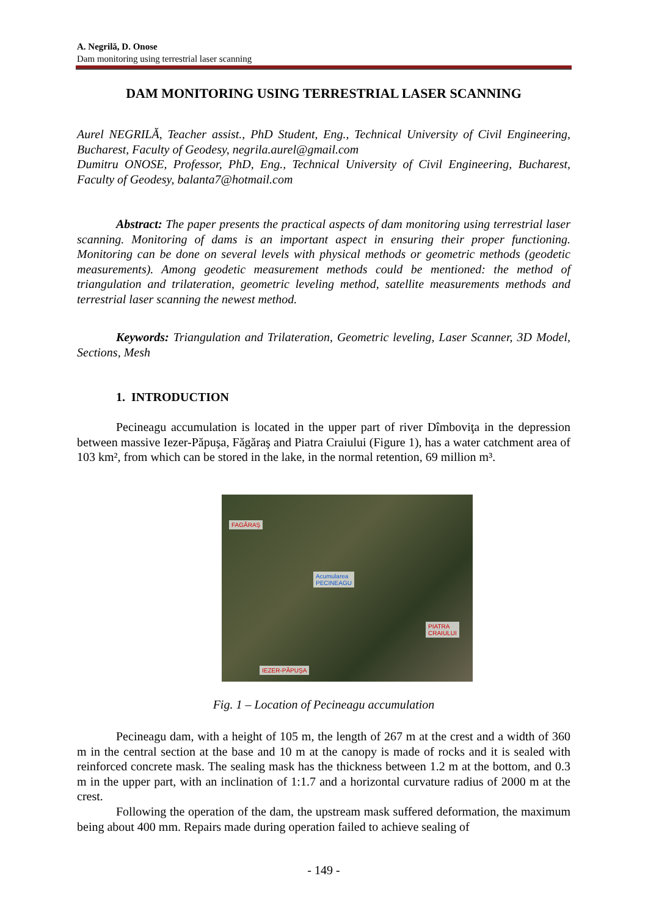A. Negrilă, D. Onose
Dam monitoring using terrestrial laser scanning
DAM MONITORING USING TERRESTRIAL LASER SCANNING
Aurel NEGRILĂ, Teacher assist., PhD Student, Eng., Technical University of Civil Engineering, Bucharest, Faculty of Geodesy, negrila.aurel@gmail.com
Dumitru ONOSE, Professor, PhD, Eng., Technical University of Civil Engineering, Bucharest, Faculty of Geodesy, balanta7@hotmail.com
Abstract: The paper presents the practical aspects of dam monitoring using terrestrial laser scanning. Monitoring of dams is an important aspect in ensuring their proper functioning. Monitoring can be done on several levels with physical methods or geometric methods (geodetic measurements). Among geodetic measurement methods could be mentioned: the method of triangulation and trilateration, geometric leveling method, satellite measurements methods and terrestrial laser scanning the newest method.
Keywords: Triangulation and Trilateration, Geometric leveling, Laser Scanner, 3D Model, Sections, Mesh
1. INTRODUCTION
Pecineagu accumulation is located in the upper part of river Dîmboviţa in the depression between massive Iezer-Păpuşa, Făgăraş and Piatra Craiului (Figure 1), has a water catchment area of 103 km², from which can be stored in the lake, in the normal retention, 69 million m³.
FAGĂRAŞ
Acumularea
PECINEAGU
PIATRA
CRAIULUI
IEZER-PĂPUŞA
Fig. 1 – Location of Pecineagu accumulation
Pecineagu dam, with a height of 105 m, the length of 267 m at the crest and a width of 360 m in the central section at the base and 10 m at the canopy is made of rocks and it is sealed with reinforced concrete mask. The sealing mask has the thickness between 1.2 m at the bottom, and 0.3 m in the upper part, with an inclination of 1:1.7 and a horizontal curvature radius of 2000 m at the crest.
Following the operation of the dam, the upstream mask suffered deformation, the maximum being about 400 mm. Repairs made during operation failed to achieve sealing of
- 149 -